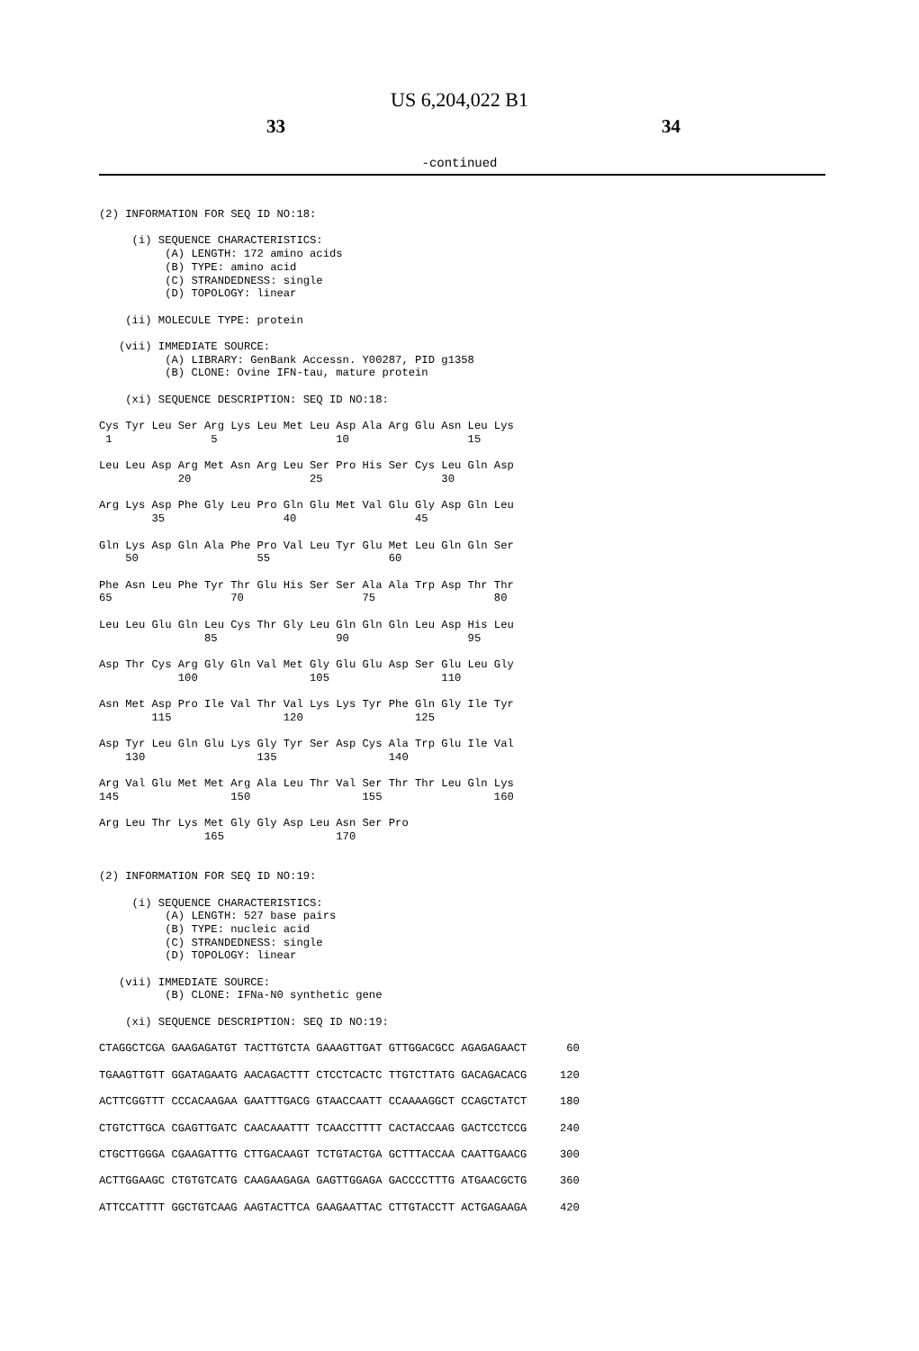US 6,204,022 B1
33 34
-continued
(2) INFORMATION FOR SEQ ID NO:18:

     (i) SEQUENCE CHARACTERISTICS:
          (A) LENGTH: 172 amino acids
          (B) TYPE: amino acid
          (C) STRANDEDNESS: single
          (D) TOPOLOGY: linear

    (ii) MOLECULE TYPE: protein

   (vii) IMMEDIATE SOURCE:
          (A) LIBRARY: GenBank Accessn. Y00287, PID g1358
          (B) CLONE: Ovine IFN-tau, mature protein

    (xi) SEQUENCE DESCRIPTION: SEQ ID NO:18:

Cys Tyr Leu Ser Arg Lys Leu Met Leu Asp Ala Arg Glu Asn Leu Lys
 1               5                  10                  15

Leu Leu Asp Arg Met Asn Arg Leu Ser Pro His Ser Cys Leu Gln Asp
            20                  25                  30

Arg Lys Asp Phe Gly Leu Pro Gln Glu Met Val Glu Gly Asp Gln Leu
        35                  40                  45

Gln Lys Asp Gln Ala Phe Pro Val Leu Tyr Glu Met Leu Gln Gln Ser
    50                  55                  60

Phe Asn Leu Phe Tyr Thr Glu His Ser Ser Ala Ala Trp Asp Thr Thr
65                  70                  75                  80

Leu Leu Glu Gln Leu Cys Thr Gly Leu Gln Gln Gln Leu Asp His Leu
                85                  90                  95

Asp Thr Cys Arg Gly Gln Val Met Gly Glu Glu Asp Ser Glu Leu Gly
            100                 105                 110

Asn Met Asp Pro Ile Val Thr Val Lys Lys Tyr Phe Gln Gly Ile Tyr
        115                 120                 125

Asp Tyr Leu Gln Glu Lys Gly Tyr Ser Asp Cys Ala Trp Glu Ile Val
    130                 135                 140

Arg Val Glu Met Met Arg Ala Leu Thr Val Ser Thr Thr Leu Gln Lys
145                 150                 155                 160

Arg Leu Thr Lys Met Gly Gly Asp Leu Asn Ser Pro
                165                 170


(2) INFORMATION FOR SEQ ID NO:19:

     (i) SEQUENCE CHARACTERISTICS:
          (A) LENGTH: 527 base pairs
          (B) TYPE: nucleic acid
          (C) STRANDEDNESS: single
          (D) TOPOLOGY: linear

   (vii) IMMEDIATE SOURCE:
          (B) CLONE: IFNa-N0 synthetic gene

    (xi) SEQUENCE DESCRIPTION: SEQ ID NO:19:

CTAGGCTCGA GAAGAGATGT TACTTGTCTA GAAAGTTGAT GTTGGACGCC AGAGAGAACT      60

TGAAGTTGTT GGATAGAATG AACAGACTTT CTCCTCACTC TTGTCTTATG GACAGACACG     120

ACTTCGGTTT CCCACAAGAA GAATTTGACG GTAACCAATT CCAAAAGGCT CCAGCTATCT     180

CTGTCTTGCA CGAGTTGATC CAACAAATTT TCAACCTTTT CACTACCAAG GACTCCTCCG     240

CTGCTTGGGA CGAAGATTTG CTTGACAAGT TCTGTACTGA GCTTTACCAA CAATTGAACG     300

ACTTGGAAGC CTGTGTCATG CAAGAAGAGA GAGTTGGAGA GACCCCTTTG ATGAACGCTG     360

ATTCCATTTT GGCTGTCAAG AAGTACTTCA GAAGAATTAC CTTGTACCTT ACTGAGAAGA     420